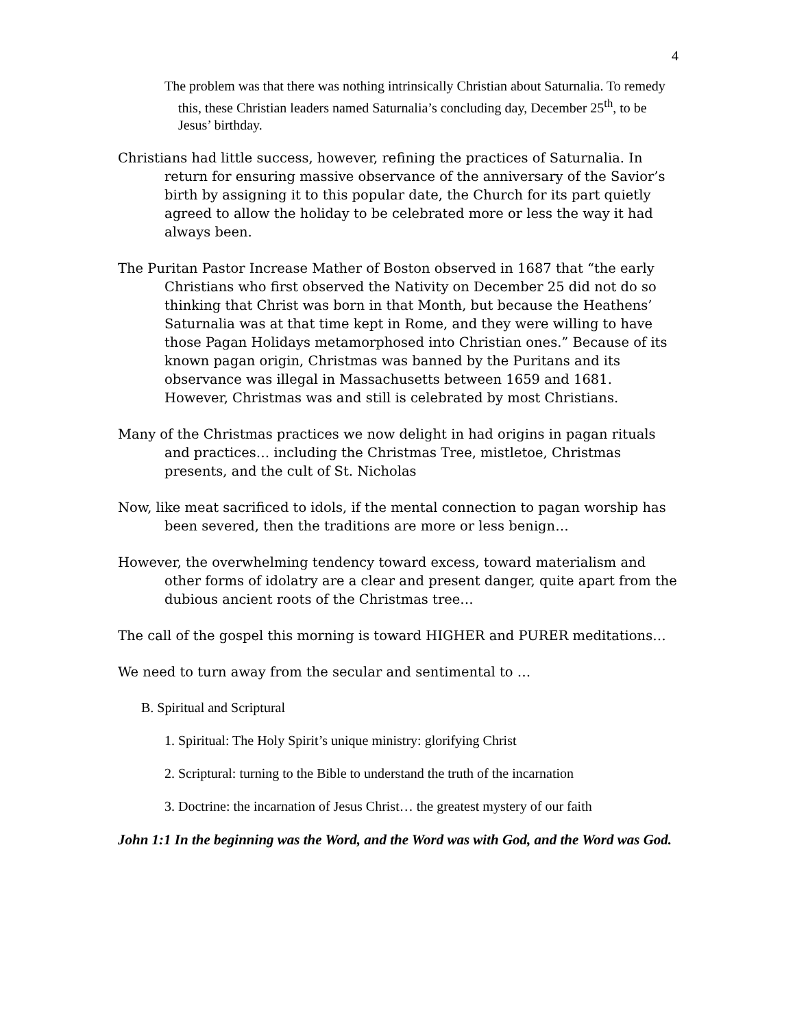4
The problem was that there was nothing intrinsically Christian about Saturnalia. To remedy this, these Christian leaders named Saturnalia’s concluding day, December 25<sup>th</sup>, to be Jesus’ birthday.
Christians had little success, however, refining the practices of Saturnalia. In return for ensuring massive observance of the anniversary of the Savior’s birth by assigning it to this popular date, the Church for its part quietly agreed to allow the holiday to be celebrated more or less the way it had always been.
The Puritan Pastor Increase Mather of Boston observed in 1687 that “the early Christians who first observed the Nativity on December 25 did not do so thinking that Christ was born in that Month, but because the Heathens’ Saturnalia was at that time kept in Rome, and they were willing to have those Pagan Holidays metamorphosed into Christian ones.” Because of its known pagan origin, Christmas was banned by the Puritans and its observance was illegal in Massachusetts between 1659 and 1681. However, Christmas was and still is celebrated by most Christians.
Many of the Christmas practices we now delight in had origins in pagan rituals and practices… including the Christmas Tree, mistletoe, Christmas presents, and the cult of St. Nicholas
Now, like meat sacrificed to idols, if the mental connection to pagan worship has been severed, then the traditions are more or less benign…
However, the overwhelming tendency toward excess, toward materialism and other forms of idolatry are a clear and present danger, quite apart from the dubious ancient roots of the Christmas tree…
The call of the gospel this morning is toward HIGHER and PURER meditations…
We need to turn away from the secular and sentimental to …
B. Spiritual and Scriptural
1. Spiritual: The Holy Spirit’s unique ministry: glorifying Christ
2. Scriptural: turning to the Bible to understand the truth of the incarnation
3. Doctrine: the incarnation of Jesus Christ… the greatest mystery of our faith
John 1:1 In the beginning was the Word, and the Word was with God, and the Word was God.